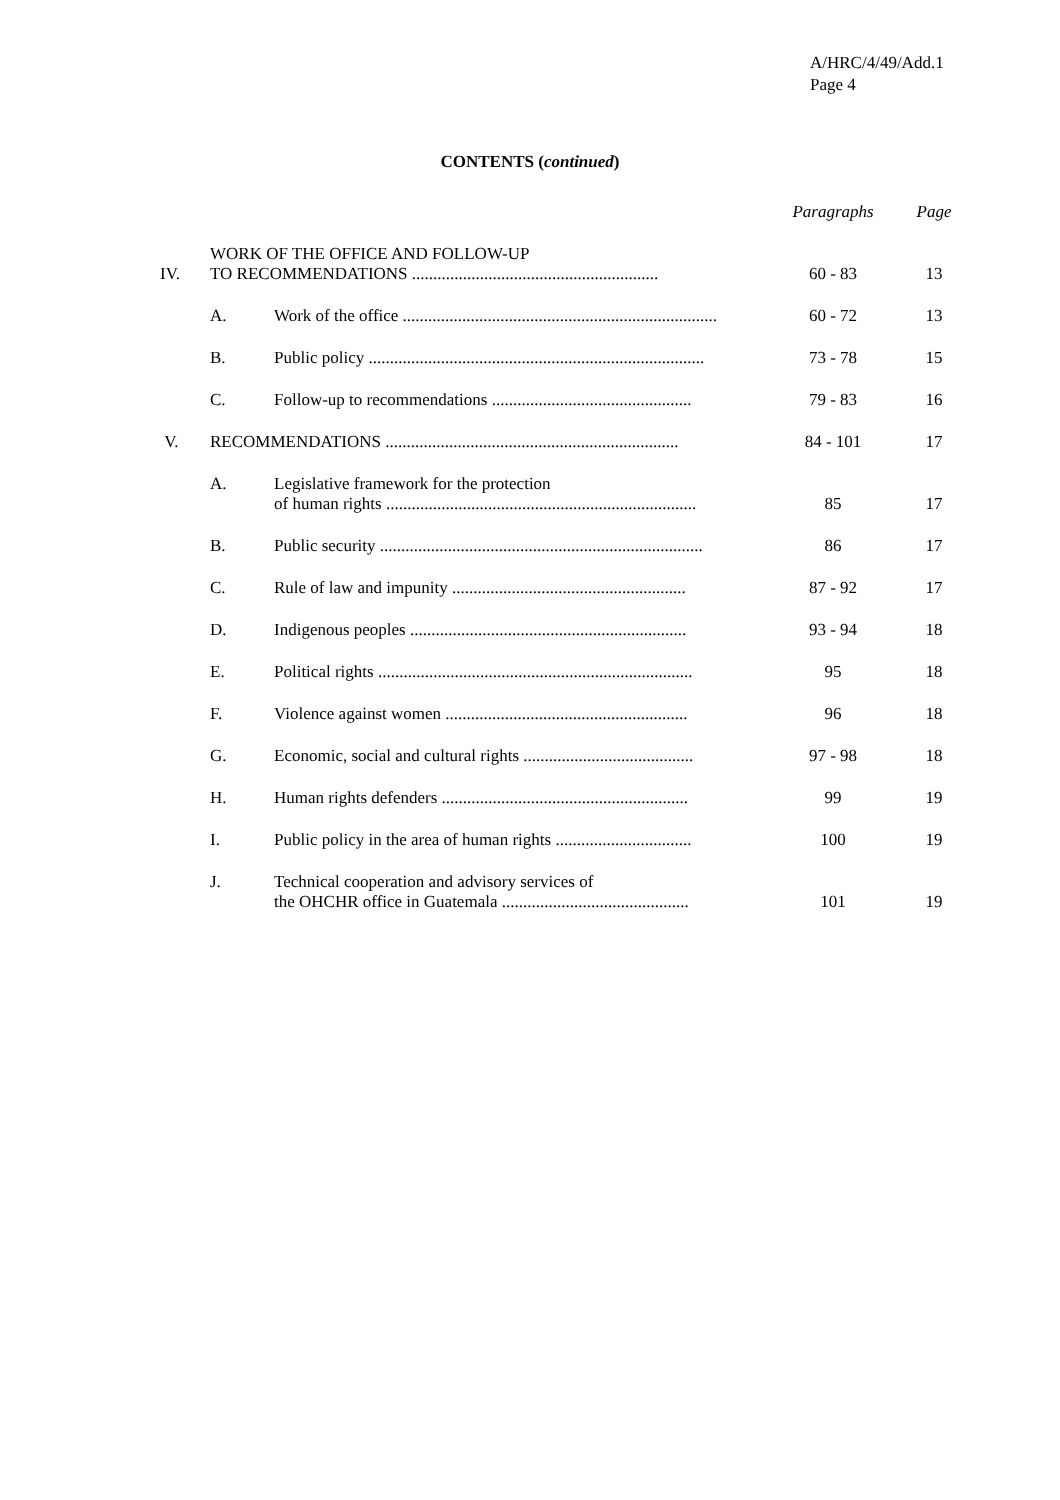A/HRC/4/49/Add.1
Page 4
CONTENTS (continued)
| | | | Paragraphs | Page |
| --- | --- | --- | --- | --- |
| IV. | WORK OF THE OFFICE AND FOLLOW-UP TO RECOMMENDATIONS .......................................................... | | 60 - 83 | 13 |
| | A. | Work of the office .......................................................................... | 60 - 72 | 13 |
| | B. | Public policy ............................................................................... | 73 - 78 | 15 |
| | C. | Follow-up to recommendations ............................................... | 79 - 83 | 16 |
| V. | RECOMMENDATIONS ..................................................................... | | 84 - 101 | 17 |
| | A. | Legislative framework for the protection of human rights ......................................................................... | 85 | 17 |
| | B. | Public security ............................................................................ | 86 | 17 |
| | C. | Rule of law and impunity ....................................................... | 87 - 92 | 17 |
| | D. | Indigenous peoples ................................................................. | 93 - 94 | 18 |
| | E. | Political rights .......................................................................... | 95 | 18 |
| | F. | Violence against women ......................................................... | 96 | 18 |
| | G. | Economic, social and cultural rights ........................................ | 97 - 98 | 18 |
| | H. | Human rights defenders .......................................................... | 99 | 19 |
| | I. | Public policy in the area of human rights ................................ | 100 | 19 |
| | J. | Technical cooperation and advisory services of the OHCHR office in Guatemala ............................................ | 101 | 19 |